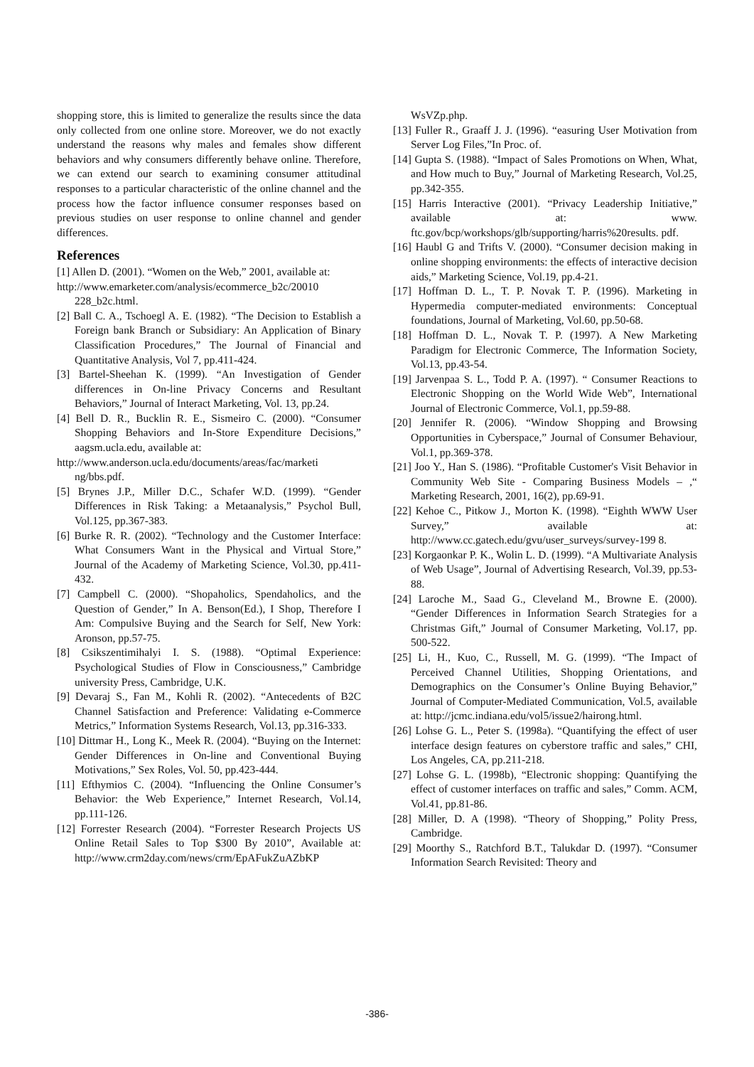shopping store, this is limited to generalize the results since the data only collected from one online store. Moreover, we do not exactly understand the reasons why males and females show different behaviors and why consumers differently behave online. Therefore, we can extend our search to examining consumer attitudinal responses to a particular characteristic of the online channel and the process how the factor influence consumer responses based on previous studies on user response to online channel and gender differences.
References
[1] Allen D. (2001). “Women on the Web,” 2001, available at:
http://www.emarketer.com/analysis/ecommerce_b2c/20010 228_b2c.html.
[2] Ball C. A., Tschoegl A. E. (1982). “The Decision to Establish a Foreign bank Branch or Subsidiary: An Application of Binary Classification Procedures,” The Journal of Financial and Quantitative Analysis, Vol 7, pp.411-424.
[3] Bartel-Sheehan K. (1999). “An Investigation of Gender differences in On-line Privacy Concerns and Resultant Behaviors,” Journal of Interact Marketing, Vol. 13, pp.24.
[4] Bell D. R., Bucklin R. E., Sismeiro C. (2000). “Consumer Shopping Behaviors and In-Store Expenditure Decisions,” aagsm.ucla.edu, available at:
http://www.anderson.ucla.edu/documents/areas/fac/marketi ng/bbs.pdf.
[5] Brynes J.P., Miller D.C., Schafer W.D. (1999). “Gender Differences in Risk Taking: a Metaanalysis,” Psychol Bull, Vol.125, pp.367-383.
[6] Burke R. R. (2002). “Technology and the Customer Interface: What Consumers Want in the Physical and Virtual Store,” Journal of the Academy of Marketing Science, Vol.30, pp.411-432.
[7] Campbell C. (2000). “Shopaholics, Spendaholics, and the Question of Gender,” In A. Benson(Ed.), I Shop, Therefore I Am: Compulsive Buying and the Search for Self, New York: Aronson, pp.57-75.
[8] Csikszentimihalyi I. S. (1988). “Optimal Experience: Psychological Studies of Flow in Consciousness,” Cambridge university Press, Cambridge, U.K.
[9] Devaraj S., Fan M., Kohli R. (2002). “Antecedents of B2C Channel Satisfaction and Preference: Validating e-Commerce Metrics,” Information Systems Research, Vol.13, pp.316-333.
[10] Dittmar H., Long K., Meek R. (2004). “Buying on the Internet: Gender Differences in On-line and Conventional Buying Motivations,” Sex Roles, Vol. 50, pp.423-444.
[11] Efthymios C. (2004). “Influencing the Online Consumer’s Behavior: the Web Experience,” Internet Research, Vol.14, pp.111-126.
[12] Forrester Research (2004). “Forrester Research Projects US Online Retail Sales to Top $300 By 2010”, Available at: http://www.crm2day.com/news/crm/EpAFukZuAZbKP
WsVZp.php.
[13] Fuller R., Graaff J. J. (1996). “easuring User Motivation from Server Log Files,”In Proc. of.
[14] Gupta S. (1988). “Impact of Sales Promotions on When, What, and How much to Buy,” Journal of Marketing Research, Vol.25, pp.342-355.
[15] Harris Interactive (2001). “Privacy Leadership Initiative,” available at: www. ftc.gov/bcp/workshops/glb/supporting/harris%20results. pdf.
[16] Haubl G and Trifts V. (2000). “Consumer decision making in online shopping environments: the effects of interactive decision aids,” Marketing Science, Vol.19, pp.4-21.
[17] Hoffman D. L., T. P. Novak T. P. (1996). Marketing in Hypermedia computer-mediated environments: Conceptual foundations, Journal of Marketing, Vol.60, pp.50-68.
[18] Hoffman D. L., Novak T. P. (1997). A New Marketing Paradigm for Electronic Commerce, The Information Society, Vol.13, pp.43-54.
[19] Jarvenpaa S. L., Todd P. A. (1997). “ Consumer Reactions to Electronic Shopping on the World Wide Web”, International Journal of Electronic Commerce, Vol.1, pp.59-88.
[20] Jennifer R. (2006). “Window Shopping and Browsing Opportunities in Cyberspace,” Journal of Consumer Behaviour, Vol.1, pp.369-378.
[21] Joo Y., Han S. (1986). “Profitable Customer's Visit Behavior in Community Web Site - Comparing Business Models – ,“ Marketing Research, 2001, 16(2), pp.69-91.
[22] Kehoe C., Pitkow J., Morton K. (1998). “Eighth WWW User Survey,” available at: http://www.cc.gatech.edu/gvu/user_surveys/survey-199 8.
[23] Korgaonkar P. K., Wolin L. D. (1999). “A Multivariate Analysis of Web Usage”, Journal of Advertising Research, Vol.39, pp.53-88.
[24] Laroche M., Saad G., Cleveland M., Browne E. (2000). “Gender Differences in Information Search Strategies for a Christmas Gift,” Journal of Consumer Marketing, Vol.17, pp. 500-522.
[25] Li, H., Kuo, C., Russell, M. G. (1999). “The Impact of Perceived Channel Utilities, Shopping Orientations, and Demographics on the Consumer’s Online Buying Behavior,” Journal of Computer-Mediated Communication, Vol.5, available at: http://jcmc.indiana.edu/vol5/issue2/hairong.html.
[26] Lohse G. L., Peter S. (1998a). “Quantifying the effect of user interface design features on cyberstore traffic and sales,” CHI, Los Angeles, CA, pp.211-218.
[27] Lohse G. L. (1998b), “Electronic shopping: Quantifying the effect of customer interfaces on traffic and sales,” Comm. ACM, Vol.41, pp.81-86.
[28] Miller, D. A (1998). “Theory of Shopping,” Polity Press, Cambridge.
[29] Moorthy S., Ratchford B.T., Talukdar D. (1997). “Consumer Information Search Revisited: Theory and
-386-